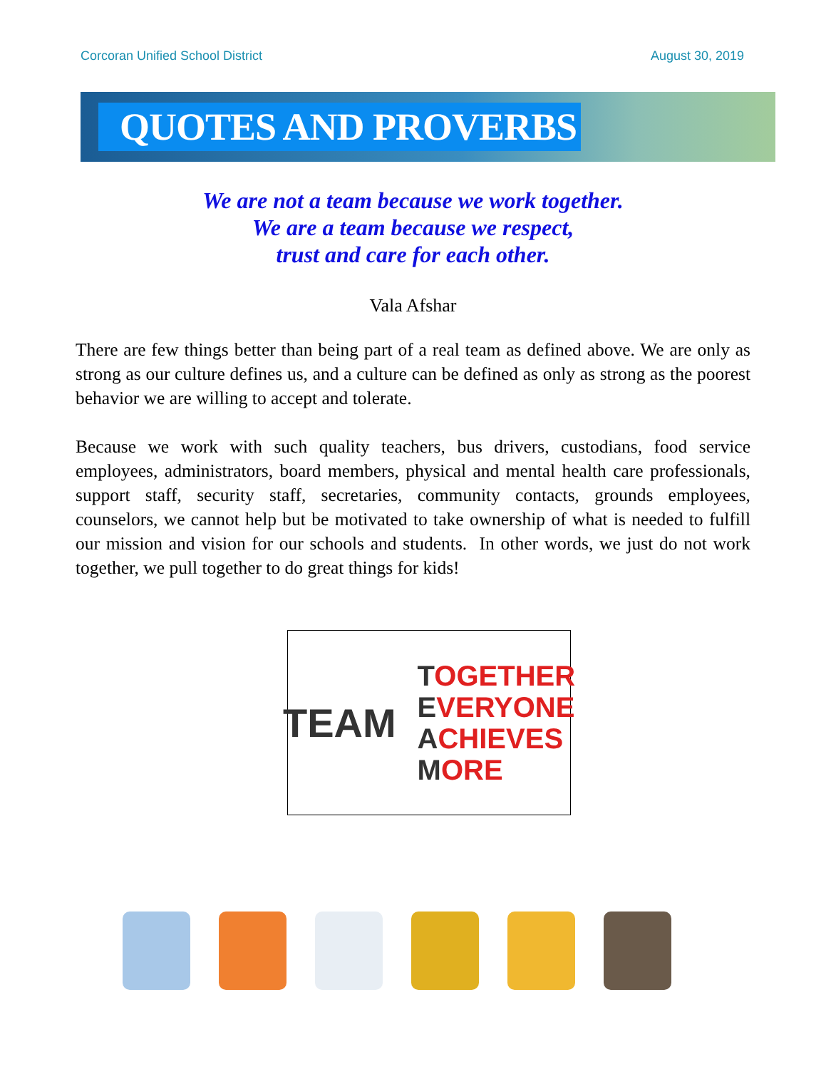Corcoran Unified School District August 30, 2019
QUOTES AND PROVERBS
We are not a team because we work together.
We are a team because we respect,
trust and care for each other.
Vala Afshar
There are few things better than being part of a real team as defined above. We are only as strong as our culture defines us, and a culture can be defined as only as strong as the poorest behavior we are willing to accept and tolerate.
Because we work with such quality teachers, bus drivers, custodians, food service employees, administrators, board members, physical and mental health care professionals, support staff, security staff, secretaries, community contacts, grounds employees, counselors, we cannot help but be motivated to take ownership of what is needed to fulfill our mission and vision for our schools and students. In other words, we just do not work together, we pull together to do great things for kids!
TEAM
TOGETHER
EVERYONE
ACHIEVES
MORE